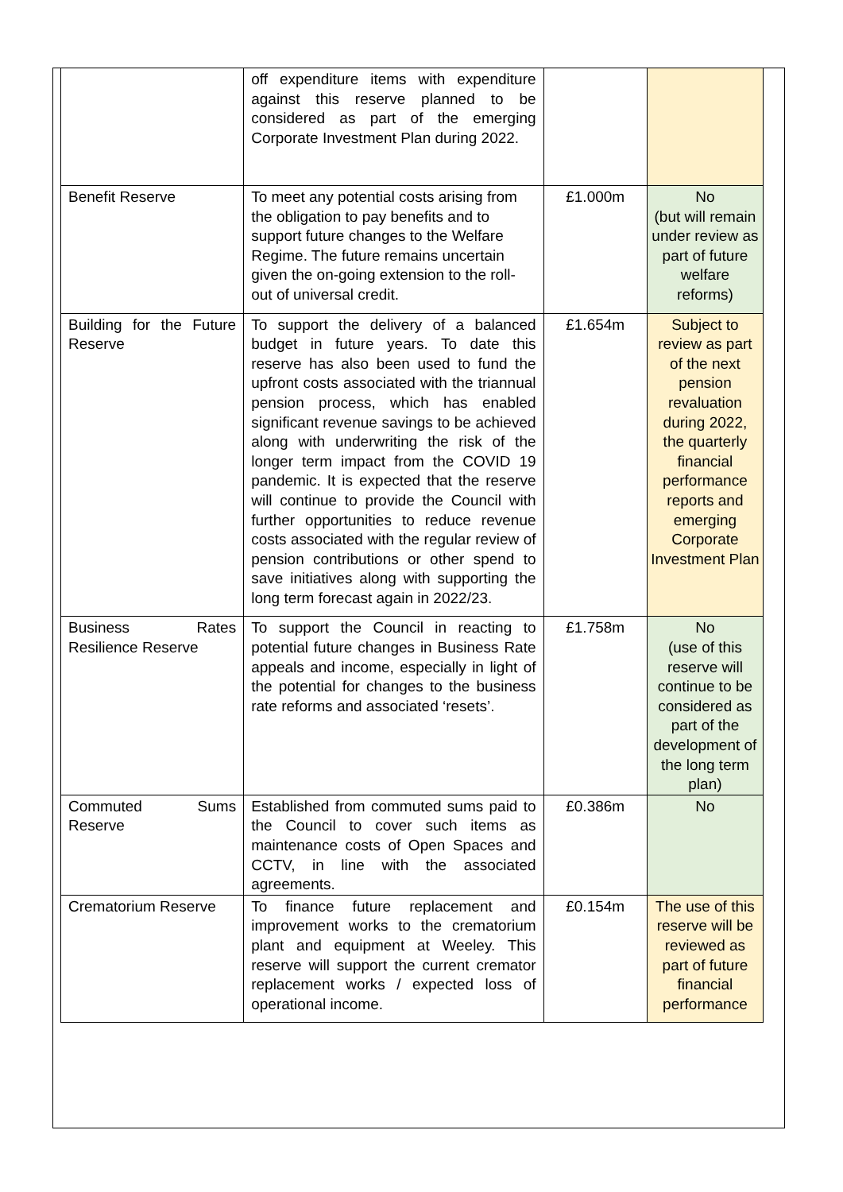| | off expenditure items with expenditure against this reserve planned to be considered as part of the emerging Corporate Investment Plan during 2022. | | |
| Benefit Reserve | To meet any potential costs arising from the obligation to pay benefits and to support future changes to the Welfare Regime. The future remains uncertain given the on-going extension to the roll-out of universal credit. | £1.000m | No (but will remain under review as part of future welfare reforms) |
| Building for the Future Reserve | To support the delivery of a balanced budget in future years. To date this reserve has also been used to fund the upfront costs associated with the triannual pension process, which has enabled significant revenue savings to be achieved along with underwriting the risk of the longer term impact from the COVID 19 pandemic. It is expected that the reserve will continue to provide the Council with further opportunities to reduce revenue costs associated with the regular review of pension contributions or other spend to save initiatives along with supporting the long term forecast again in 2022/23. | £1.654m | Subject to review as part of the next pension revaluation during 2022, the quarterly financial performance reports and emerging Corporate Investment Plan |
| Business Rates Resilience Reserve | To support the Council in reacting to potential future changes in Business Rate appeals and income, especially in light of the potential for changes to the business rate reforms and associated ‘resets’. | £1.758m | No (use of this reserve will continue to be considered as part of the development of the long term plan) |
| Commuted Sums Reserve | Established from commuted sums paid to the Council to cover such items as maintenance costs of Open Spaces and CCTV, in line with the associated agreements. | £0.386m | No |
| Crematorium Reserve | To finance future replacement and improvement works to the crematorium plant and equipment at Weeley. This reserve will support the current cremator replacement works / expected loss of operational income. | £0.154m | The use of this reserve will be reviewed as part of future financial performance |